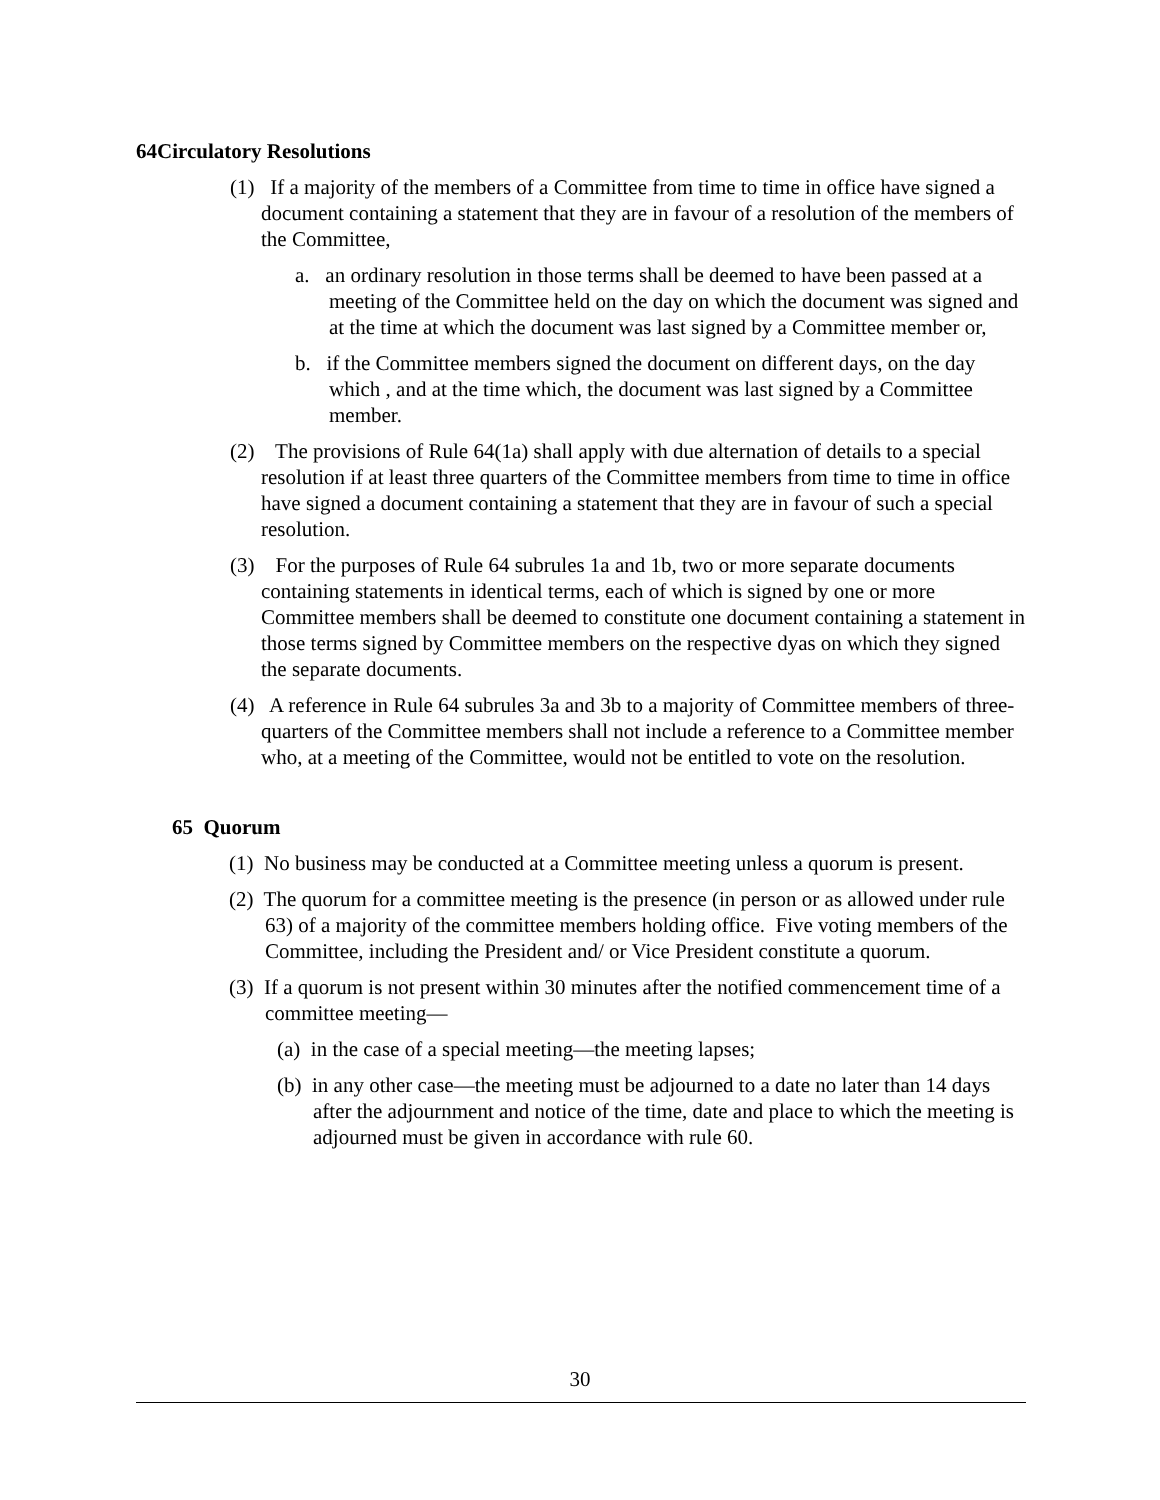64Circulatory Resolutions
(1) If a majority of the members of a Committee from time to time in office have signed a document containing a statement that they are in favour of a resolution of the members of the Committee,
a. an ordinary resolution in those terms shall be deemed to have been passed at a meeting of the Committee held on the day on which the document was signed and at the time at which the document was last signed by a Committee member or,
b. if the Committee members signed the document on different days, on the day which , and at the time which, the document was last signed by a Committee member.
(2) The provisions of Rule 64(1a) shall apply with due alternation of details to a special resolution if at least three quarters of the Committee members from time to time in office have signed a document containing a statement that they are in favour of such a special resolution.
(3) For the purposes of Rule 64 subrules 1a and 1b, two or more separate documents containing statements in identical terms, each of which is signed by one or more Committee members shall be deemed to constitute one document containing a statement in those terms signed by Committee members on the respective dyas on which they signed the separate documents.
(4) A reference in Rule 64 subrules 3a and 3b to a majority of Committee members of three-quarters of the Committee members shall not include a reference to a Committee member who, at a meeting of the Committee, would not be entitled to vote on the resolution.
65 Quorum
(1) No business may be conducted at a Committee meeting unless a quorum is present.
(2) The quorum for a committee meeting is the presence (in person or as allowed under rule 63) of a majority of the committee members holding office. Five voting members of the Committee, including the President and/ or Vice President constitute a quorum.
(3) If a quorum is not present within 30 minutes after the notified commencement time of a committee meeting—
(a) in the case of a special meeting—the meeting lapses;
(b) in any other case—the meeting must be adjourned to a date no later than 14 days after the adjournment and notice of the time, date and place to which the meeting is adjourned must be given in accordance with rule 60.
30